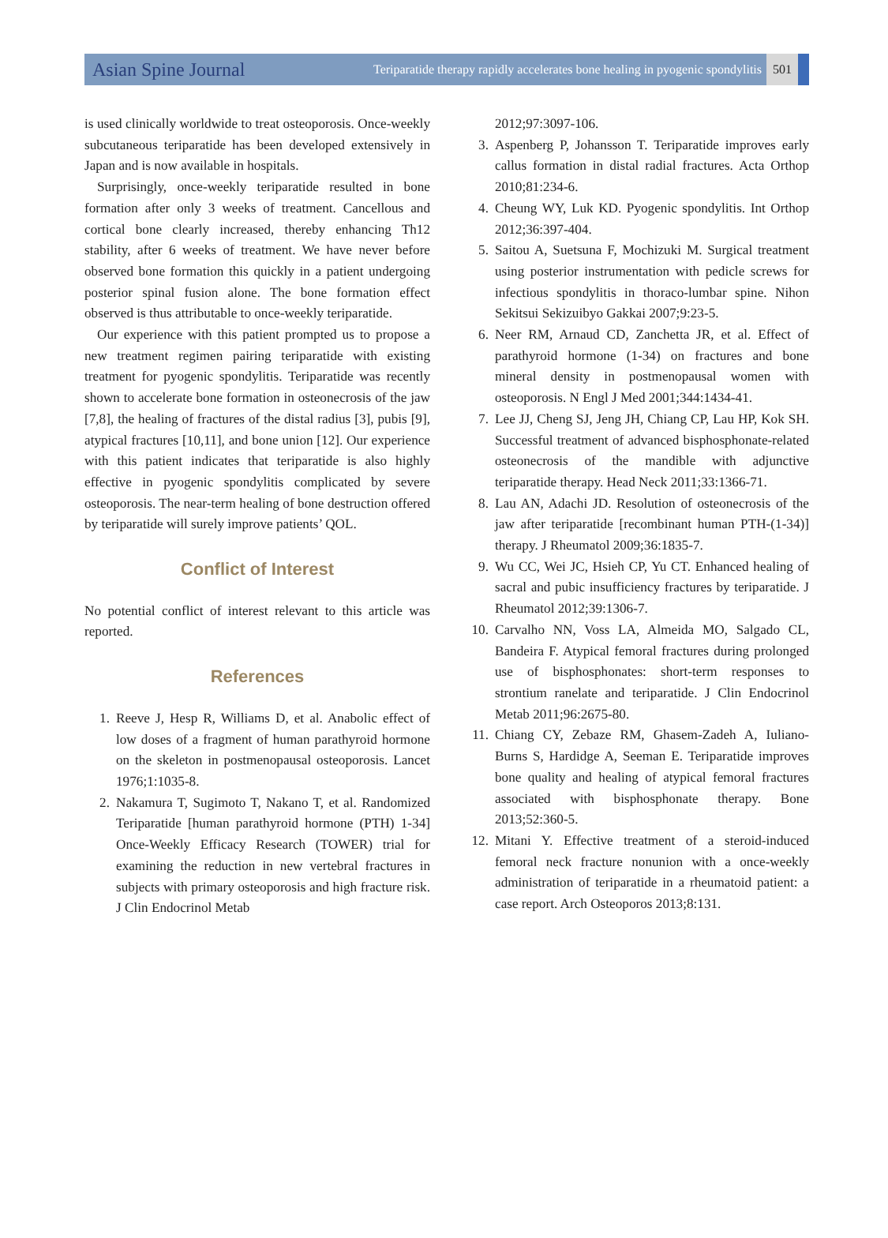Asian Spine Journal Teriparatide therapy rapidly accelerates bone healing in pyogenic spondylitis 501
is used clinically worldwide to treat osteoporosis. Once-weekly subcutaneous teriparatide has been developed extensively in Japan and is now available in hospitals.
Surprisingly, once-weekly teriparatide resulted in bone formation after only 3 weeks of treatment. Cancellous and cortical bone clearly increased, thereby enhancing Th12 stability, after 6 weeks of treatment. We have never before observed bone formation this quickly in a patient undergoing posterior spinal fusion alone. The bone formation effect observed is thus attributable to once-weekly teriparatide.
Our experience with this patient prompted us to propose a new treatment regimen pairing teriparatide with existing treatment for pyogenic spondylitis. Teriparatide was recently shown to accelerate bone formation in osteonecrosis of the jaw [7,8], the healing of fractures of the distal radius [3], pubis [9], atypical fractures [10,11], and bone union [12]. Our experience with this patient indicates that teriparatide is also highly effective in pyogenic spondylitis complicated by severe osteoporosis. The near-term healing of bone destruction offered by teriparatide will surely improve patients’ QOL.
Conflict of Interest
No potential conflict of interest relevant to this article was reported.
References
1. Reeve J, Hesp R, Williams D, et al. Anabolic effect of low doses of a fragment of human parathyroid hormone on the skeleton in postmenopausal osteoporosis. Lancet 1976;1:1035-8.
2. Nakamura T, Sugimoto T, Nakano T, et al. Randomized Teriparatide [human parathyroid hormone (PTH) 1-34] Once-Weekly Efficacy Research (TOWER) trial for examining the reduction in new vertebral fractures in subjects with primary osteoporosis and high fracture risk. J Clin Endocrinol Metab
2012;97:3097-106.
3. Aspenberg P, Johansson T. Teriparatide improves early callus formation in distal radial fractures. Acta Orthop 2010;81:234-6.
4. Cheung WY, Luk KD. Pyogenic spondylitis. Int Orthop 2012;36:397-404.
5. Saitou A, Suetsuna F, Mochizuki M. Surgical treatment using posterior instrumentation with pedicle screws for infectious spondylitis in thoraco-lumbar spine. Nihon Sekitsui Sekizuibyo Gakkai 2007;9:23-5.
6. Neer RM, Arnaud CD, Zanchetta JR, et al. Effect of parathyroid hormone (1-34) on fractures and bone mineral density in postmenopausal women with osteoporosis. N Engl J Med 2001;344:1434-41.
7. Lee JJ, Cheng SJ, Jeng JH, Chiang CP, Lau HP, Kok SH. Successful treatment of advanced bisphosphonate-related osteonecrosis of the mandible with adjunctive teriparatide therapy. Head Neck 2011;33:1366-71.
8. Lau AN, Adachi JD. Resolution of osteonecrosis of the jaw after teriparatide [recombinant human PTH-(1-34)] therapy. J Rheumatol 2009;36:1835-7.
9. Wu CC, Wei JC, Hsieh CP, Yu CT. Enhanced healing of sacral and pubic insufficiency fractures by teriparatide. J Rheumatol 2012;39:1306-7.
10. Carvalho NN, Voss LA, Almeida MO, Salgado CL, Bandeira F. Atypical femoral fractures during prolonged use of bisphosphonates: short-term responses to strontium ranelate and teriparatide. J Clin Endocrinol Metab 2011;96:2675-80.
11. Chiang CY, Zebaze RM, Ghasem-Zadeh A, Iuliano-Burns S, Hardidge A, Seeman E. Teriparatide improves bone quality and healing of atypical femoral fractures associated with bisphosphonate therapy. Bone 2013;52:360-5.
12. Mitani Y. Effective treatment of a steroid-induced femoral neck fracture nonunion with a once-weekly administration of teriparatide in a rheumatoid patient: a case report. Arch Osteoporos 2013;8:131.